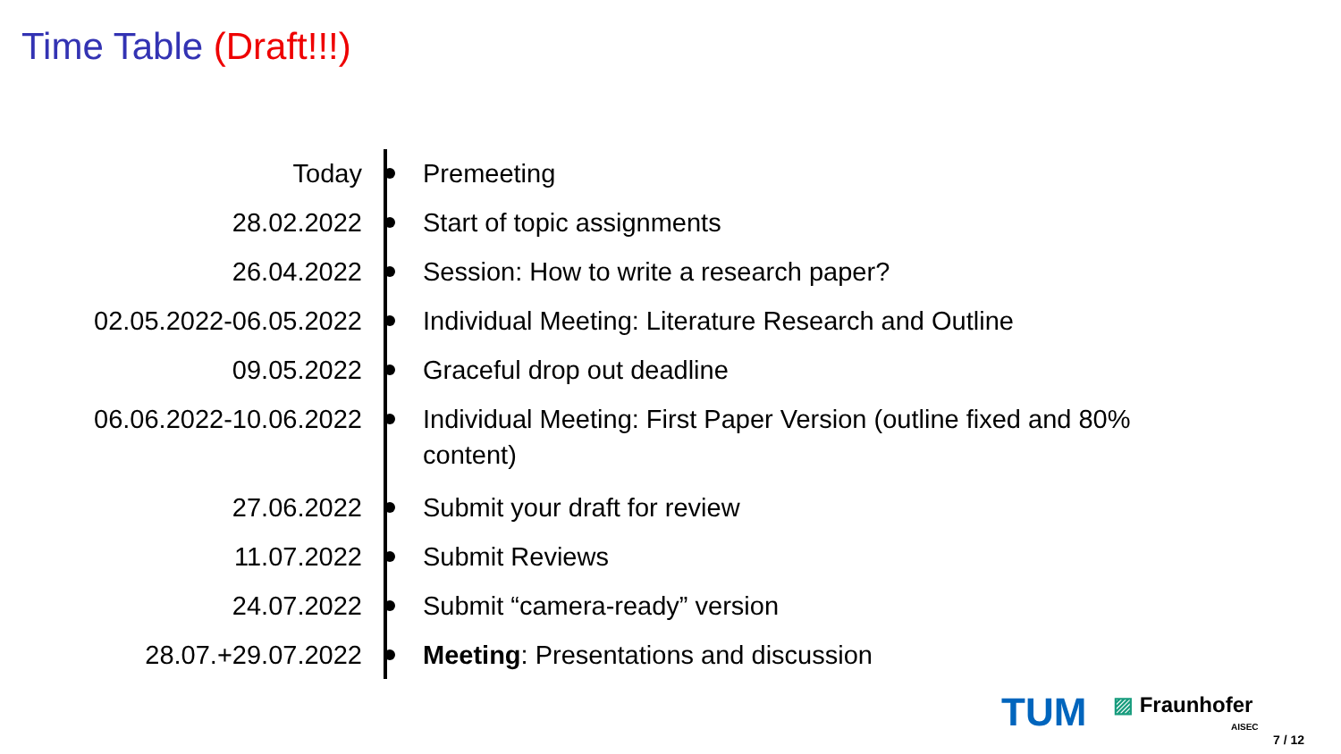Time Table (Draft!!!)
| Today | | Premeeting |
| 28.02.2022 | | Start of topic assignments |
| 26.04.2022 | | Session: How to write a research paper? |
| 02.05.2022-06.05.2022 | | Individual Meeting: Literature Research and Outline |
| 09.05.2022 | | Graceful drop out deadline |
| 06.06.2022-10.06.2022 | | Individual Meeting: First Paper Version (outline fixed and 80% content) |
| 27.06.2022 | | Submit your draft for review |
| 11.07.2022 | | Submit Reviews |
| 24.07.2022 | | Submit “camera-ready” version |
| 28.07.+29.07.2022 | | Meeting : Presentations and discussion |
TUM ▨ Fraunhofer
AISEC
7 / 12